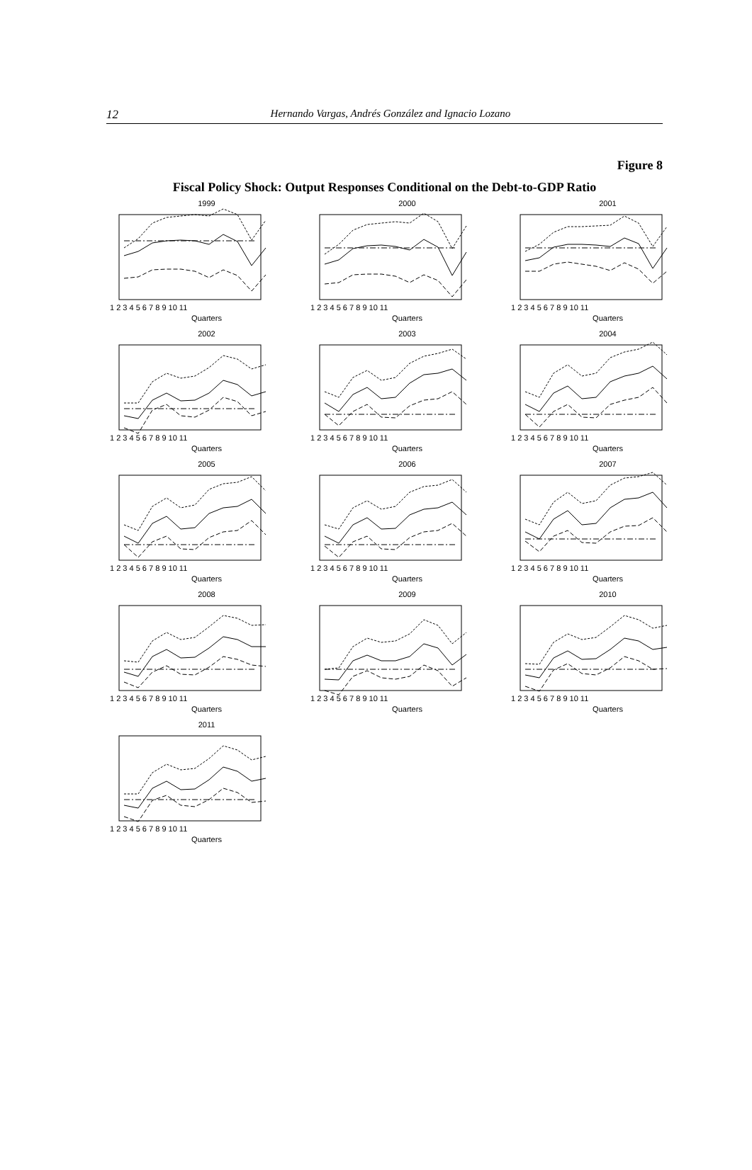12
Hernando Vargas, Andrés González and Ignacio Lozano
Figure 8
Fiscal Policy Shock: Output Responses Conditional on the Debt-to-GDP Ratio
1999
1 2 3 4 5 6 7 8 9 10 11
Quarters
2000
1 2 3 4 5 6 7 8 9 10 11
Quarters
2001
1 2 3 4 5 6 7 8 9 10 11
Quarters
2002
1 2 3 4 5 6 7 8 9 10 11
Quarters
2003
1 2 3 4 5 6 7 8 9 10 11
Quarters
2004
1 2 3 4 5 6 7 8 9 10 11
Quarters
2005
1 2 3 4 5 6 7 8 9 10 11
Quarters
2006
1 2 3 4 5 6 7 8 9 10 11
Quarters
2007
1 2 3 4 5 6 7 8 9 10 11
Quarters
2008
1 2 3 4 5 6 7 8 9 10 11
Quarters
2009
1 2 3 4 5 6 7 8 9 10 11
Quarters
2010
1 2 3 4 5 6 7 8 9 10 11
Quarters
2011
1 2 3 4 5 6 7 8 9 10 11
Quarters